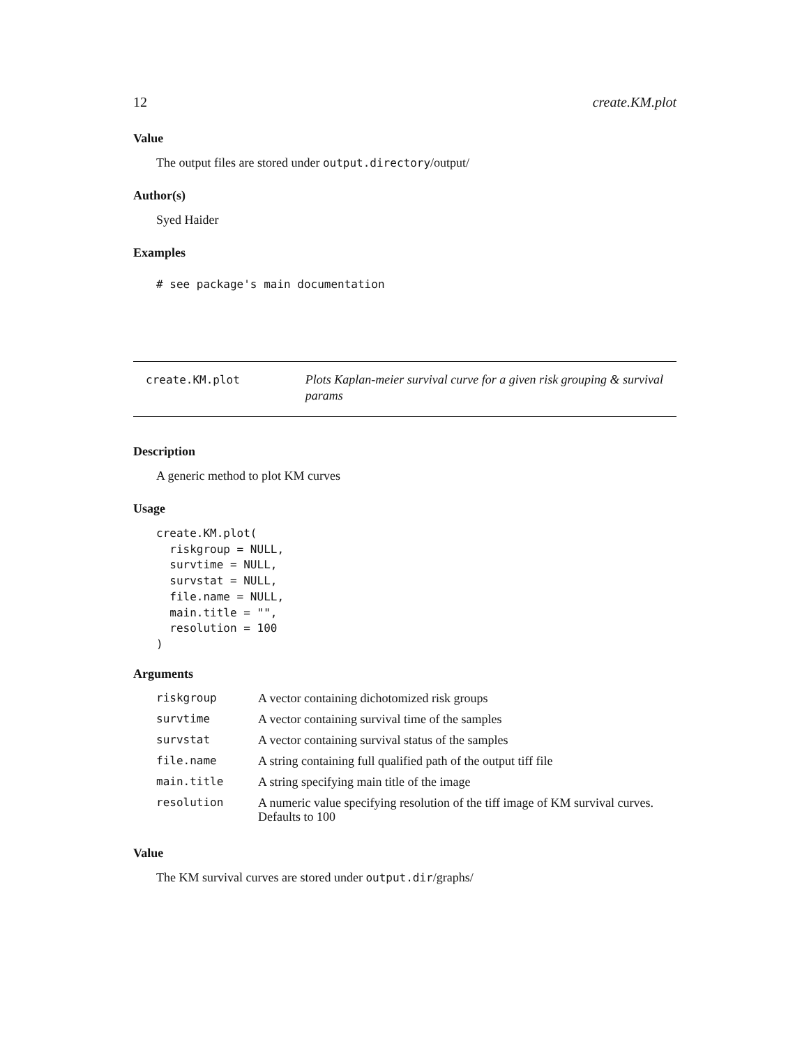12 create.KM.plot
Value
The output files are stored under output.directory/output/
Author(s)
Syed Haider
Examples
# see package's main documentation
create.KM.plot
Plots Kaplan-meier survival curve for a given risk grouping & survival params
Description
A generic method to plot KM curves
Usage
create.KM.plot(
  riskgroup = NULL,
  survtime = NULL,
  survstat = NULL,
  file.name = NULL,
  main.title = "",
  resolution = 100
)
Arguments
| riskgroup | A vector containing dichotomized risk groups |
| survtime | A vector containing survival time of the samples |
| survstat | A vector containing survival status of the samples |
| file.name | A string containing full qualified path of the output tiff file |
| main.title | A string specifying main title of the image |
| resolution | A numeric value specifying resolution of the tiff image of KM survival curves. Defaults to 100 |
Value
The KM survival curves are stored under output.dir/graphs/